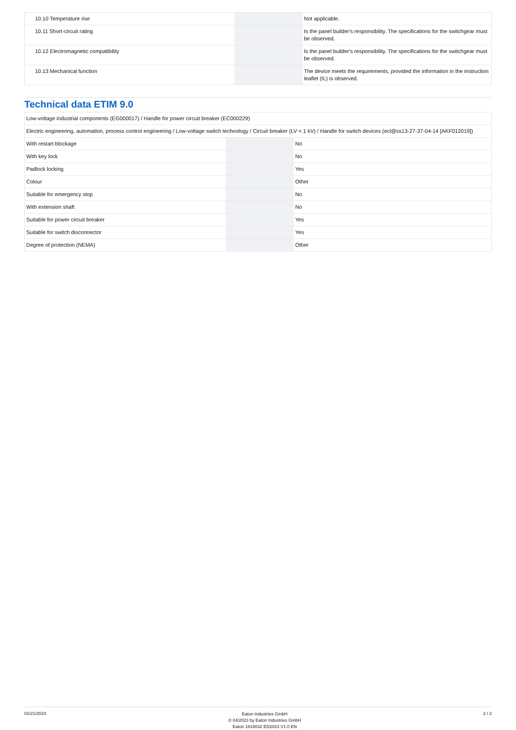| 10.10 Temperature rise | | | Not applicable. |
| 10.11 Short-circuit rating | | | Is the panel builder's responsibility. The specifications for the switchgear must be observed. |
| 10.12 Electromagnetic compatibility | | | Is the panel builder's responsibility. The specifications for the switchgear must be observed. |
| 10.13 Mechanical function | | | The device meets the requirements, provided the information in the instruction leaflet (IL) is observed. |
Technical data ETIM 9.0
| Low-voltage industrial components (EG000017) / Handle for power circuit breaker (EC000229) | | | |
| Electric engineering, automation, process control engineering / Low-voltage switch technology / Circuit breaker (LV < 1 kV) / Handle for switch devices (ecl@ss13-27-37-04-14 [AKF012019]) | | | |
| With restart blockage | | | No |
| With key lock | | | No |
| Padlock locking | | | Yes |
| Colour | | | Other |
| Suitable for emergency stop | | | No |
| With extension shaft | | | No |
| Suitable for power circuit breaker | | | Yes |
| Suitable for switch disconnector | | | Yes |
| Degree of protection (NEMA) | | | Other |
01/21/2024
Eaton Industries GmbH
© 04/2023 by Eaton Industries GmbH
Eaton 1818032 ED2023 V1.0 EN
2 / 2